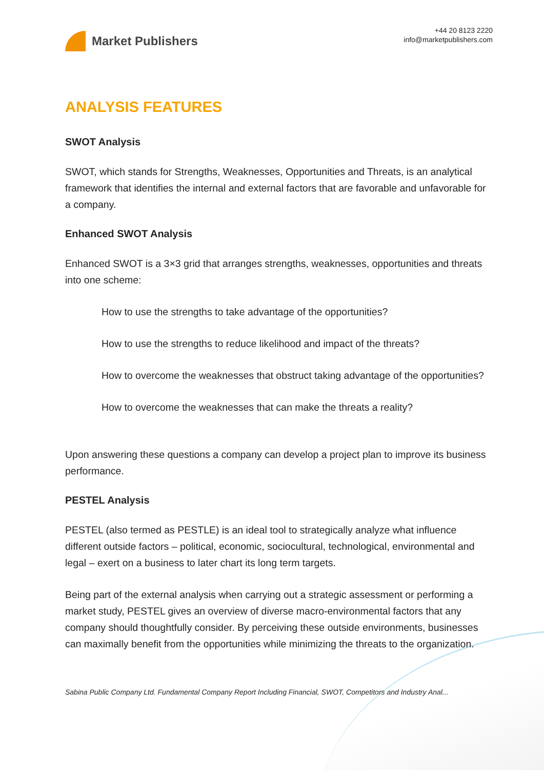Market Publishers
+44 20 8123 2220
info@marketpublishers.com
ANALYSIS FEATURES
SWOT Analysis
SWOT, which stands for Strengths, Weaknesses, Opportunities and Threats, is an analytical framework that identifies the internal and external factors that are favorable and unfavorable for a company.
Enhanced SWOT Analysis
Enhanced SWOT is a 3×3 grid that arranges strengths, weaknesses, opportunities and threats into one scheme:
How to use the strengths to take advantage of the opportunities?
How to use the strengths to reduce likelihood and impact of the threats?
How to overcome the weaknesses that obstruct taking advantage of the opportunities?
How to overcome the weaknesses that can make the threats a reality?
Upon answering these questions a company can develop a project plan to improve its business performance.
PESTEL Analysis
PESTEL (also termed as PESTLE) is an ideal tool to strategically analyze what influence different outside factors – political, economic, sociocultural, technological, environmental and legal – exert on a business to later chart its long term targets.
Being part of the external analysis when carrying out a strategic assessment or performing a market study, PESTEL gives an overview of diverse macro-environmental factors that any company should thoughtfully consider. By perceiving these outside environments, businesses can maximally benefit from the opportunities while minimizing the threats to the organization.
Sabina Public Company Ltd. Fundamental Company Report Including Financial, SWOT, Competitors and Industry Anal...